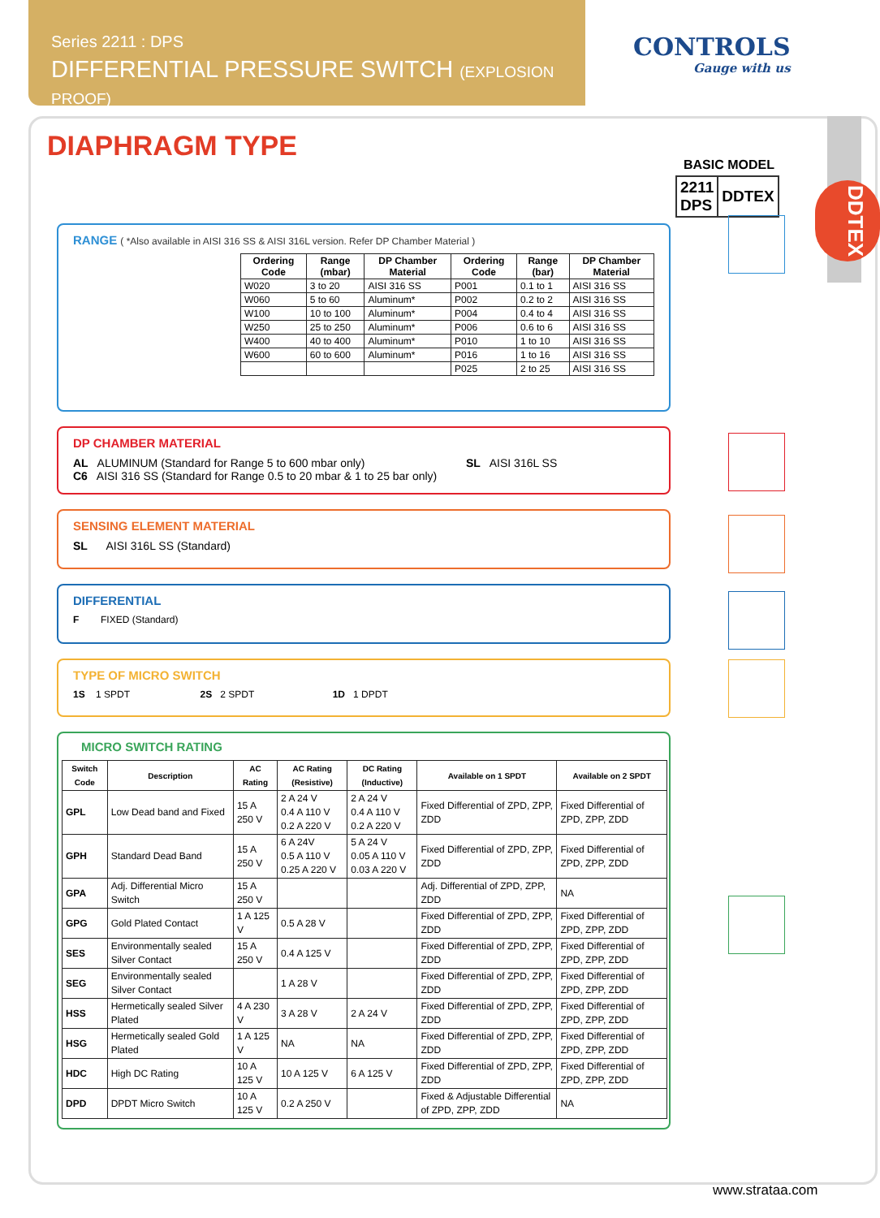Series 2211 : DPS
DIFFERENTIAL PRESSURE SWITCH (EXPLOSION PROOF)
CONTROLS
Gauge with us
DDTEX
DIAPHRAGM TYPE
BASIC MODEL
| 2211 DPS | DDTEX |
RANGE ( *Also available in AISI 316 SS & AISI 316L version. Refer DP Chamber Material )
| Ordering Code | Range (mbar) | DP Chamber Material | Ordering Code | Range (bar) | DP Chamber Material |
| --- | --- | --- | --- | --- | --- |
| W020 | 3 to 20 | AISI 316 SS | P001 | 0.1 to 1 | AISI 316 SS |
| W060 | 5 to 60 | Aluminum* | P002 | 0.2 to 2 | AISI 316 SS |
| W100 | 10 to 100 | Aluminum* | P004 | 0.4 to 4 | AISI 316 SS |
| W250 | 25 to 250 | Aluminum* | P006 | 0.6 to 6 | AISI 316 SS |
| W400 | 40 to 400 | Aluminum* | P010 | 1 to 10 | AISI 316 SS |
| W600 | 60 to 600 | Aluminum* | P016 | 1 to 16 | AISI 316 SS |
| | | | P025 | 2 to 25 | AISI 316 SS |
DP CHAMBER MATERIAL
AL ALUMINUM (Standard for Range 5 to 600 mbar only) SL AISI 316L SS
C6 AISI 316 SS (Standard for Range 0.5 to 20 mbar & 1 to 25 bar only)
SENSING ELEMENT MATERIAL
SL AISI 316L SS (Standard)
DIFFERENTIAL
F FIXED (Standard)
TYPE OF MICRO SWITCH
1S 1 SPDT 2S 2 SPDT 1D 1 DPDT
MICRO SWITCH RATING
| Switch Code | Description | AC Rating | AC Rating (Resistive) | DC Rating (Inductive) | Available on 1 SPDT | Available on 2 SPDT |
| --- | --- | --- | --- | --- | --- | --- |
| GPL | Low Dead band and Fixed | 15 A 250 V | 2 A 24 V 0.4 A 110 V 0.2 A 220 V | 2 A 24 V 0.4 A 110 V 0.2 A 220 V | Fixed Differential of ZPD, ZPP, ZDD | Fixed Differential of ZPD, ZPP, ZDD |
| GPH | Standard Dead Band | 15 A 250 V | 6 A 24V 0.5 A 110 V 0.25 A 220 V | 5 A 24 V 0.05 A 110 V 0.03 A 220 V | Fixed Differential of ZPD, ZPP, ZDD | Fixed Differential of ZPD, ZPP, ZDD |
| GPA | Adj. Differential Micro Switch | 15 A 250 V | | | Adj. Differential of ZPD, ZPP, ZDD | NA |
| GPG | Gold Plated Contact | 1 A 125 V | 0.5 A 28 V | | Fixed Differential of ZPD, ZPP, ZDD | Fixed Differential of ZPD, ZPP, ZDD |
| SES | Environmentally sealed Silver Contact | 15 A 250 V | 0.4 A 125 V | | Fixed Differential of ZPD, ZPP, ZDD | Fixed Differential of ZPD, ZPP, ZDD |
| SEG | Environmentally sealed Silver Contact | | 1 A 28 V | | Fixed Differential of ZPD, ZPP, ZDD | Fixed Differential of ZPD, ZPP, ZDD |
| HSS | Hermetically sealed Silver Plated | 4 A 230 V | 3 A 28 V | 2 A 24 V | Fixed Differential of ZPD, ZPP, ZDD | Fixed Differential of ZPD, ZPP, ZDD |
| HSG | Hermetically sealed Gold Plated | 1 A 125 V | NA | NA | Fixed Differential of ZPD, ZPP, ZDD | Fixed Differential of ZPD, ZPP, ZDD |
| HDC | High DC Rating | 10 A 125 V | 10 A 125 V | 6 A 125 V | Fixed Differential of ZPD, ZPP, ZDD | Fixed Differential of ZPD, ZPP, ZDD |
| DPD | DPDT Micro Switch | 10 A 125 V | 0.2 A 250 V | | Fixed & Adjustable Differential of ZPD, ZPP, ZDD | NA |
www.strataa.com